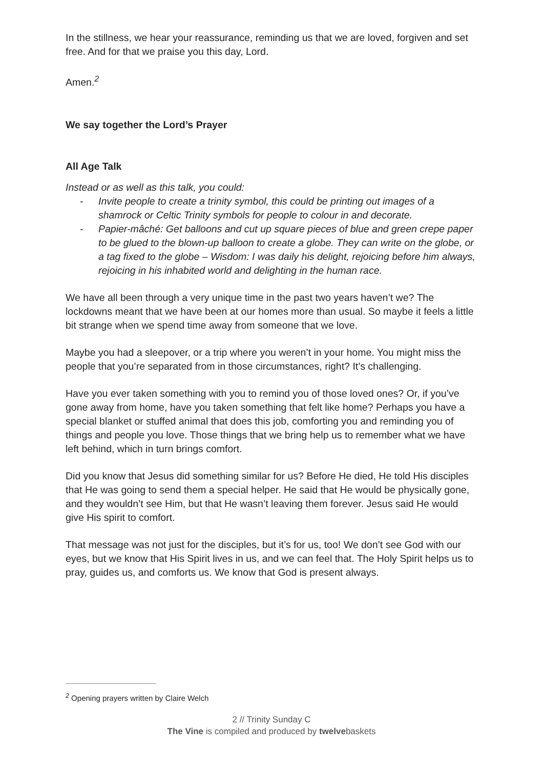In the stillness, we hear your reassurance, reminding us that we are loved, forgiven and set free. And for that we praise you this day, Lord.
Amen.<sup>2</sup>
We say together the Lord’s Prayer
All Age Talk
Instead or as well as this talk, you could:
- Invite people to create a trinity symbol, this could be printing out images of a shamrock or Celtic Trinity symbols for people to colour in and decorate.
- Papier-mâché: Get balloons and cut up square pieces of blue and green crepe paper to be glued to the blown-up balloon to create a globe. They can write on the globe, or a tag fixed to the globe – Wisdom: I was daily his delight, rejoicing before him always, rejoicing in his inhabited world and delighting in the human race.
We have all been through a very unique time in the past two years haven’t we? The lockdowns meant that we have been at our homes more than usual. So maybe it feels a little bit strange when we spend time away from someone that we love.
Maybe you had a sleepover, or a trip where you weren’t in your home. You might miss the people that you’re separated from in those circumstances, right? It’s challenging.
Have you ever taken something with you to remind you of those loved ones? Or, if you’ve gone away from home, have you taken something that felt like home? Perhaps you have a special blanket or stuffed animal that does this job, comforting you and reminding you of things and people you love. Those things that we bring help us to remember what we have left behind, which in turn brings comfort.
Did you know that Jesus did something similar for us? Before He died, He told His disciples that He was going to send them a special helper. He said that He would be physically gone, and they wouldn’t see Him, but that He wasn’t leaving them forever. Jesus said He would give His spirit to comfort.
That message was not just for the disciples, but it’s for us, too! We don’t see God with our eyes, but we know that His Spirit lives in us, and we can feel that. The Holy Spirit helps us to pray, guides us, and comforts us. We know that God is present always.
<sup>2</sup> Opening prayers written by Claire Welch
2 // Trinity Sunday C
The Vine is compiled and produced by twelvebaskets